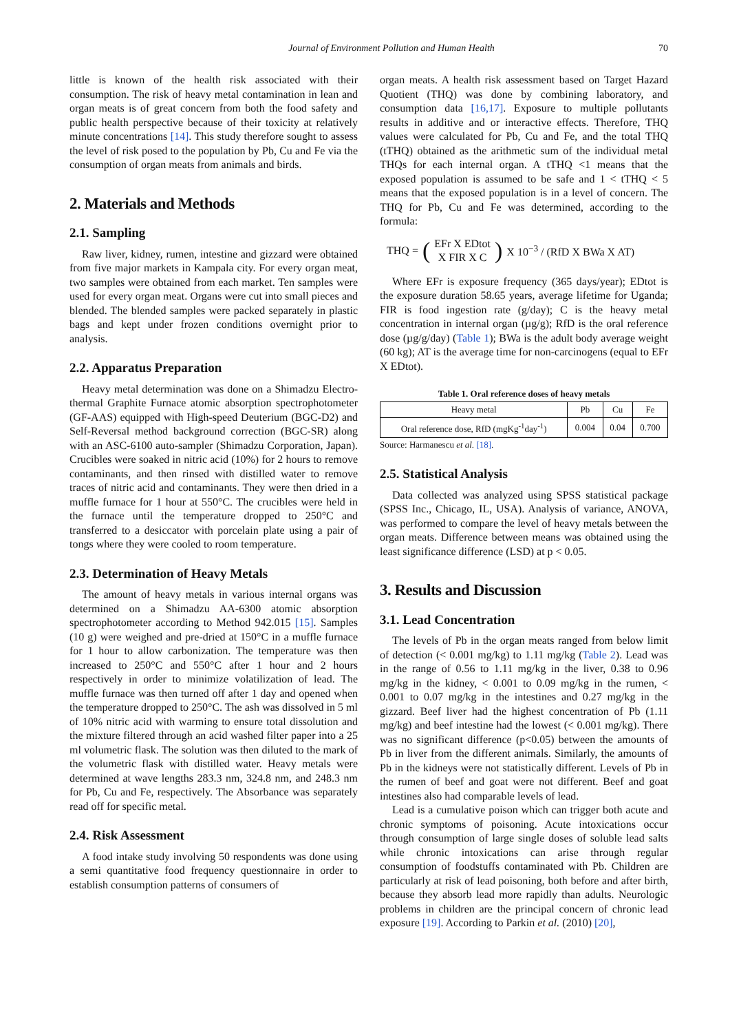Journal of Environment Pollution and Human Health 70
little is known of the health risk associated with their consumption. The risk of heavy metal contamination in lean and organ meats is of great concern from both the food safety and public health perspective because of their toxicity at relatively minute concentrations [14]. This study therefore sought to assess the level of risk posed to the population by Pb, Cu and Fe via the consumption of organ meats from animals and birds.
2. Materials and Methods
2.1. Sampling
Raw liver, kidney, rumen, intestine and gizzard were obtained from five major markets in Kampala city. For every organ meat, two samples were obtained from each market. Ten samples were used for every organ meat. Organs were cut into small pieces and blended. The blended samples were packed separately in plastic bags and kept under frozen conditions overnight prior to analysis.
2.2. Apparatus Preparation
Heavy metal determination was done on a Shimadzu Electro-thermal Graphite Furnace atomic absorption spectrophotometer (GF-AAS) equipped with High-speed Deuterium (BGC-D2) and Self-Reversal method background correction (BGC-SR) along with an ASC-6100 auto-sampler (Shimadzu Corporation, Japan). Crucibles were soaked in nitric acid (10%) for 2 hours to remove contaminants, and then rinsed with distilled water to remove traces of nitric acid and contaminants. They were then dried in a muffle furnace for 1 hour at 550°C. The crucibles were held in the furnace until the temperature dropped to 250°C and transferred to a desiccator with porcelain plate using a pair of tongs where they were cooled to room temperature.
2.3. Determination of Heavy Metals
The amount of heavy metals in various internal organs was determined on a Shimadzu AA-6300 atomic absorption spectrophotometer according to Method 942.015 [15]. Samples (10 g) were weighed and pre-dried at 150°C in a muffle furnace for 1 hour to allow carbonization. The temperature was then increased to 250°C and 550°C after 1 hour and 2 hours respectively in order to minimize volatilization of lead. The muffle furnace was then turned off after 1 day and opened when the temperature dropped to 250°C. The ash was dissolved in 5 ml of 10% nitric acid with warming to ensure total dissolution and the mixture filtered through an acid washed filter paper into a 25 ml volumetric flask. The solution was then diluted to the mark of the volumetric flask with distilled water. Heavy metals were determined at wave lengths 283.3 nm, 324.8 nm, and 248.3 nm for Pb, Cu and Fe, respectively. The Absorbance was separately read off for specific metal.
2.4. Risk Assessment
A food intake study involving 50 respondents was done using a semi quantitative food frequency questionnaire in order to establish consumption patterns of consumers of
organ meats. A health risk assessment based on Target Hazard Quotient (THQ) was done by combining laboratory, and consumption data [16,17]. Exposure to multiple pollutants results in additive and or interactive effects. Therefore, THQ values were calculated for Pb, Cu and Fe, and the total THQ (tTHQ) obtained as the arithmetic sum of the individual metal THQs for each internal organ. A tTHQ <1 means that the exposed population is assumed to be safe and 1 < tTHQ < 5 means that the exposed population is in a level of concern. The THQ for Pb, Cu and Fe was determined, according to the formula:
THQ = (EFr X EDtot
X FIR X C) X 10<sup>−3</sup> / (RfD X BWa X AT)
Where EFr is exposure frequency (365 days/year); EDtot is the exposure duration 58.65 years, average lifetime for Uganda; FIR is food ingestion rate (g/day); C is the heavy metal concentration in internal organ (µg/g); RfD is the oral reference dose (µg/g/day) (Table 1); BWa is the adult body average weight (60 kg); AT is the average time for non-carcinogens (equal to EFr X EDtot).
Table 1. Oral reference doses of heavy metals
| Heavy metal | Pb | Cu | Fe |
| --- | --- | --- | --- |
| Oral reference dose, RfD (mgKg<sup>-1</sup>day<sup>-1</sup>) | 0.004 | 0.04 | 0.700 |
Source: Harmanescu et al. [18].
2.5. Statistical Analysis
Data collected was analyzed using SPSS statistical package (SPSS Inc., Chicago, IL, USA). Analysis of variance, ANOVA, was performed to compare the level of heavy metals between the organ meats. Difference between means was obtained using the least significance difference (LSD) at p < 0.05.
3. Results and Discussion
3.1. Lead Concentration
The levels of Pb in the organ meats ranged from below limit of detection (< 0.001 mg/kg) to 1.11 mg/kg (Table 2). Lead was in the range of 0.56 to 1.11 mg/kg in the liver, 0.38 to 0.96 mg/kg in the kidney, < 0.001 to 0.09 mg/kg in the rumen, < 0.001 to 0.07 mg/kg in the intestines and 0.27 mg/kg in the gizzard. Beef liver had the highest concentration of Pb (1.11 mg/kg) and beef intestine had the lowest (< 0.001 mg/kg). There was no significant difference (p<0.05) between the amounts of Pb in liver from the different animals. Similarly, the amounts of Pb in the kidneys were not statistically different. Levels of Pb in the rumen of beef and goat were not different. Beef and goat intestines also had comparable levels of lead.
Lead is a cumulative poison which can trigger both acute and chronic symptoms of poisoning. Acute intoxications occur through consumption of large single doses of soluble lead salts while chronic intoxications can arise through regular consumption of foodstuffs contaminated with Pb. Children are particularly at risk of lead poisoning, both before and after birth, because they absorb lead more rapidly than adults. Neurologic problems in children are the principal concern of chronic lead exposure [19]. According to Parkin et al. (2010) [20],